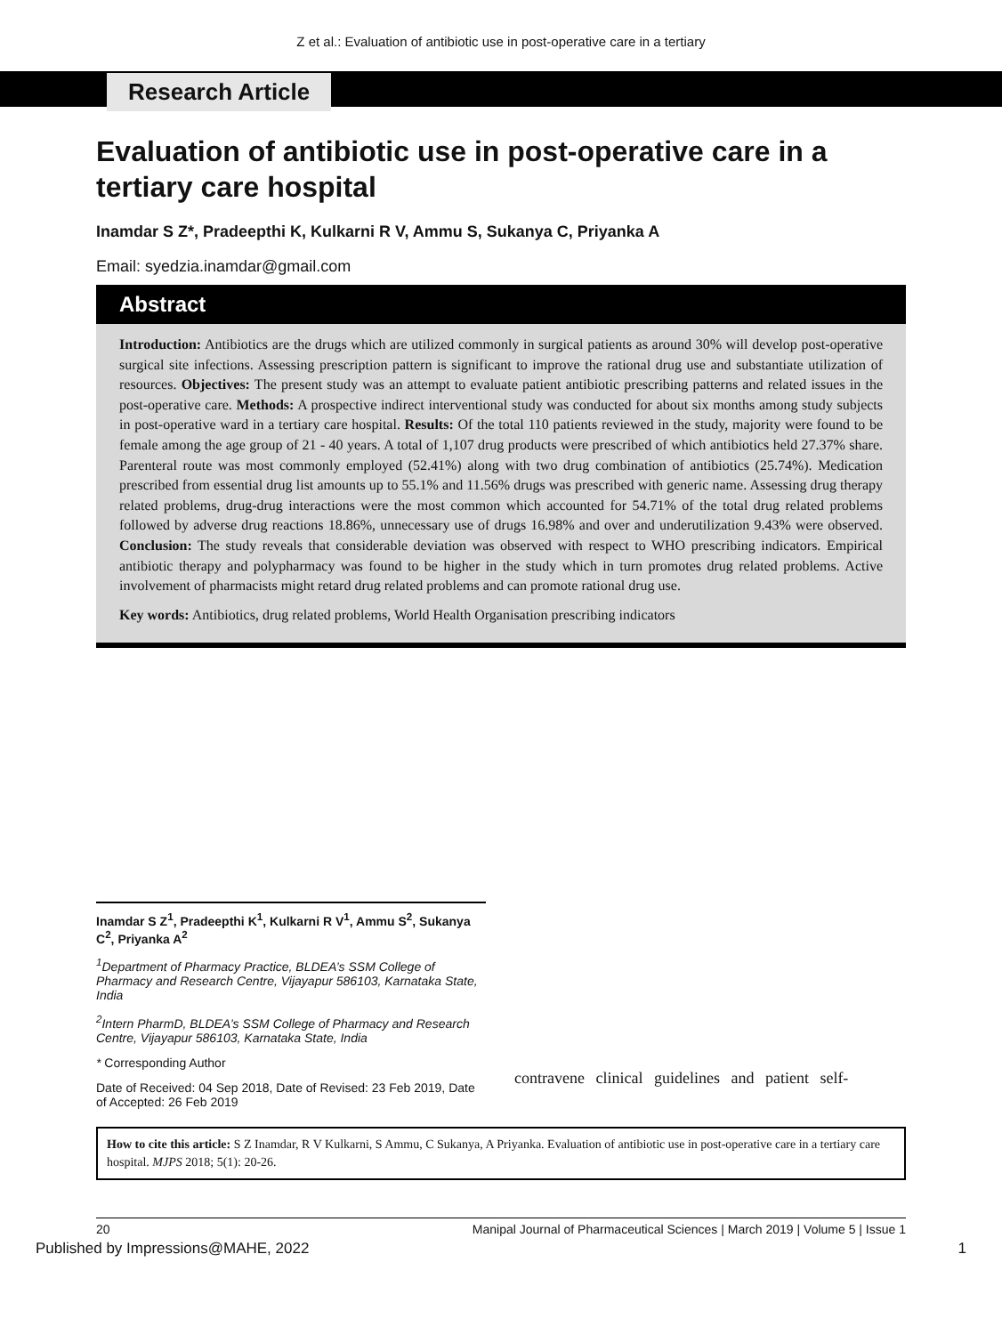Z et al.: Evaluation of antibiotic use in post-operative care in a tertiary
Research Article
Evaluation of antibiotic use in post-operative care in a tertiary care hospital
Inamdar S Z*, Pradeepthi K, Kulkarni R V, Ammu S, Sukanya C, Priyanka A
Email: syedzia.inamdar@gmail.com
Abstract
Introduction: Antibiotics are the drugs which are utilized commonly in surgical patients as around 30% will develop post-operative surgical site infections. Assessing prescription pattern is significant to improve the rational drug use and substantiate utilization of resources. Objectives: The present study was an attempt to evaluate patient antibiotic prescribing patterns and related issues in the post-operative care. Methods: A prospective indirect interventional study was conducted for about six months among study subjects in post-operative ward in a tertiary care hospital. Results: Of the total 110 patients reviewed in the study, majority were found to be female among the age group of 21 - 40 years. A total of 1,107 drug products were prescribed of which antibiotics held 27.37% share. Parenteral route was most commonly employed (52.41%) along with two drug combination of antibiotics (25.74%). Medication prescribed from essential drug list amounts up to 55.1% and 11.56% drugs was prescribed with generic name. Assessing drug therapy related problems, drug-drug interactions were the most common which accounted for 54.71% of the total drug related problems followed by adverse drug reactions 18.86%, unnecessary use of drugs 16.98% and over and underutilization 9.43% were observed. Conclusion: The study reveals that considerable deviation was observed with respect to WHO prescribing indicators. Empirical antibiotic therapy and polypharmacy was found to be higher in the study which in turn promotes drug related problems. Active involvement of pharmacists might retard drug related problems and can promote rational drug use.
Key words: Antibiotics, drug related problems, World Health Organisation prescribing indicators
Inamdar S Z<sup>1</sup>, Pradeepthi K<sup>1</sup>, Kulkarni R V<sup>1</sup>, Ammu S<sup>2</sup>, Sukanya C<sup>2</sup>, Priyanka A<sup>2</sup>
<sup>1</sup> Department of Pharmacy Practice, BLDEA’s SSM College of Pharmacy and Research Centre, Vijayapur 586103, Karnataka State, India
<sup>2</sup> Intern PharmD, BLDEA’s SSM College of Pharmacy and Research Centre, Vijayapur 586103, Karnataka State, India
* Corresponding Author
Date of Received: 04 Sep 2018, Date of Revised: 23 Feb 2019, Date of Accepted: 26 Feb 2019
contravene clinical guidelines and patient self-
How to cite this article: S Z Inamdar, R V Kulkarni, S Ammu, C Sukanya, A Priyanka. Evaluation of antibiotic use in post-operative care in a tertiary care hospital. MJPS 2018; 5(1): 20-26.
20 Manipal Journal of Pharmaceutical Sciences | March 2019 | Volume 5 | Issue 1
Published by Impressions@MAHE, 2022 1